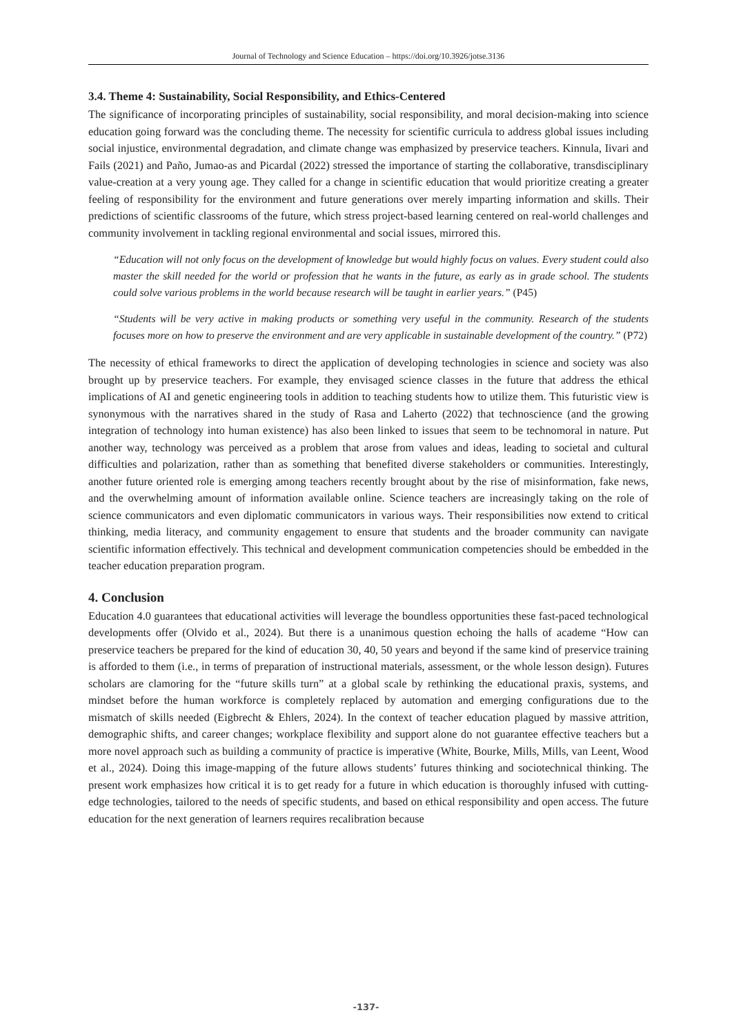Journal of Technology and Science Education – https://doi.org/10.3926/jotse.3136
3.4. Theme 4: Sustainability, Social Responsibility, and Ethics-Centered
The significance of incorporating principles of sustainability, social responsibility, and moral decision-making into science education going forward was the concluding theme. The necessity for scientific curricula to address global issues including social injustice, environmental degradation, and climate change was emphasized by preservice teachers. Kinnula, Iivari and Fails (2021) and Paño, Jumao-as and Picardal (2022) stressed the importance of starting the collaborative, transdisciplinary value-creation at a very young age. They called for a change in scientific education that would prioritize creating a greater feeling of responsibility for the environment and future generations over merely imparting information and skills. Their predictions of scientific classrooms of the future, which stress project-based learning centered on real-world challenges and community involvement in tackling regional environmental and social issues, mirrored this.
“Education will not only focus on the development of knowledge but would highly focus on values. Every student could also master the skill needed for the world or profession that he wants in the future, as early as in grade school. The students could solve various problems in the world because research will be taught in earlier years.” (P45)
“Students will be very active in making products or something very useful in the community. Research of the students focuses more on how to preserve the environment and are very applicable in sustainable development of the country.” (P72)
The necessity of ethical frameworks to direct the application of developing technologies in science and society was also brought up by preservice teachers. For example, they envisaged science classes in the future that address the ethical implications of AI and genetic engineering tools in addition to teaching students how to utilize them. This futuristic view is synonymous with the narratives shared in the study of Rasa and Laherto (2022) that technoscience (and the growing integration of technology into human existence) has also been linked to issues that seem to be technomoral in nature. Put another way, technology was perceived as a problem that arose from values and ideas, leading to societal and cultural difficulties and polarization, rather than as something that benefited diverse stakeholders or communities. Interestingly, another future oriented role is emerging among teachers recently brought about by the rise of misinformation, fake news, and the overwhelming amount of information available online. Science teachers are increasingly taking on the role of science communicators and even diplomatic communicators in various ways. Their responsibilities now extend to critical thinking, media literacy, and community engagement to ensure that students and the broader community can navigate scientific information effectively. This technical and development communication competencies should be embedded in the teacher education preparation program.
4. Conclusion
Education 4.0 guarantees that educational activities will leverage the boundless opportunities these fast-paced technological developments offer (Olvido et al., 2024). But there is a unanimous question echoing the halls of academe “How can preservice teachers be prepared for the kind of education 30, 40, 50 years and beyond if the same kind of preservice training is afforded to them (i.e., in terms of preparation of instructional materials, assessment, or the whole lesson design). Futures scholars are clamoring for the “future skills turn” at a global scale by rethinking the educational praxis, systems, and mindset before the human workforce is completely replaced by automation and emerging configurations due to the mismatch of skills needed (Eigbrecht & Ehlers, 2024). In the context of teacher education plagued by massive attrition, demographic shifts, and career changes; workplace flexibility and support alone do not guarantee effective teachers but a more novel approach such as building a community of practice is imperative (White, Bourke, Mills, Mills, van Leent, Wood et al., 2024). Doing this image-mapping of the future allows students’ futures thinking and sociotechnical thinking. The present work emphasizes how critical it is to get ready for a future in which education is thoroughly infused with cutting-edge technologies, tailored to the needs of specific students, and based on ethical responsibility and open access. The future education for the next generation of learners requires recalibration because
-137-